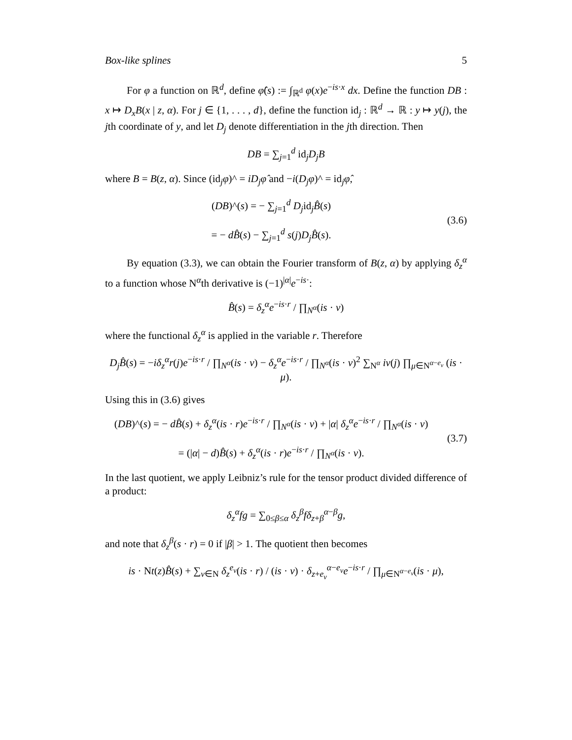Box-like splines 5
For φ a function on ℝ<sup>d</sup>, define φ̂(s) := ∫<sub>ℝ<sup>d</sup></sub> φ(x)e<sup>−is·x</sup> dx. Define the function DB : x ↦ D<sub>x</sub>B(x | z, α). For j ∈ {1, . . . , d}, define the function id<sub>j</sub> : ℝ<sup>d</sup> → ℝ : y ↦ y(j), the jth coordinate of y, and let D<sub>j</sub> denote differentiation in the jth direction. Then
DB = ∑<sub>j=1</sub><sup>d</sup> id<sub>j</sub>D<sub>j</sub>B
where B = B(z, α). Since (id<sub>j</sub>φ)^ = iD<sub>j</sub>φ̂ and −i(D<sub>j</sub>φ)^ = id<sub>j</sub>φ̂,
(DB)^(s) = − ∑<sub>j=1</sub><sup>d</sup> D<sub>j</sub>id<sub>j</sub>B̂(s)
= − dB̂(s) − ∑<sub>j=1</sub><sup>d</sup> s(j)D<sub>j</sub>B̂(s).
(3.6)
By equation (3.3), we can obtain the Fourier transform of B(z, α) by applying δ<sub>z</sub><sup>α</sup> to a function whose N<sup>α</sup>th derivative is (−1)<sup>|α|</sup>e<sup>−is·</sup>:
B̂(s) = δ<sub>z</sub><sup>α</sup>e<sup>−is·r</sup> / ∏<sub>N<sup>α</sup></sub>(is · ν)
where the functional δ<sub>z</sub><sup>α</sup> is applied in the variable r. Therefore
D<sub>j</sub>B̂(s) = −iδ<sub>z</sub><sup>α</sup>r(j)e<sup>−is·r</sup> / ∏<sub>N<sup>α</sup></sub>(is · ν) − δ<sub>z</sub><sup>α</sup>e<sup>−is·r</sup> / ∏<sub>N<sup>α</sup></sub>(is · ν)<sup>2</sup> ∑<sub>N<sup>α</sup></sub> iν(j) ∏<sub>μ∈N<sup>α−e<sub>ν</sub></sup></sub> (is · μ).
Using this in (3.6) gives
(DB)^(s) = − dB̂(s) + δ<sub>z</sub><sup>α</sup>(is · r)e<sup>−is·r</sup> / ∏<sub>N<sup>α</sup></sub>(is · ν) + |α| δ<sub>z</sub><sup>α</sup>e<sup>−is·r</sup> / ∏<sub>N<sup>α</sup></sub>(is · ν)
= (|α| − d)B̂(s) + δ<sub>z</sub><sup>α</sup>(is · r)e<sup>−is·r</sup> / ∏<sub>N<sup>α</sup></sub>(is · ν).
(3.7)
In the last quotient, we apply Leibniz’s rule for the tensor product divided difference of a product:
δ<sub>z</sub><sup>α</sup>fg = ∑<sub>0≤β≤α</sub> δ<sub>z</sub><sup>β</sup>fδ<sub>z+β</sub><sup>α−β</sup>g,
and note that δ<sub>z</sub><sup>β</sup>(s · r) = 0 if |β| > 1. The quotient then becomes
is · Nt(z)B̂(s) + ∑<sub>ν∈N</sub> δ<sub>z</sub><sup>e<sub>ν</sub></sup>(is · r) / (is · ν) · δ<sub>z+e<sub>ν</sub></sub><sup>α−e<sub>ν</sub></sup>e<sup>−is·r</sup> / ∏<sub>μ∈N<sup>α−e<sub>ν</sub></sup></sub>(is · μ),